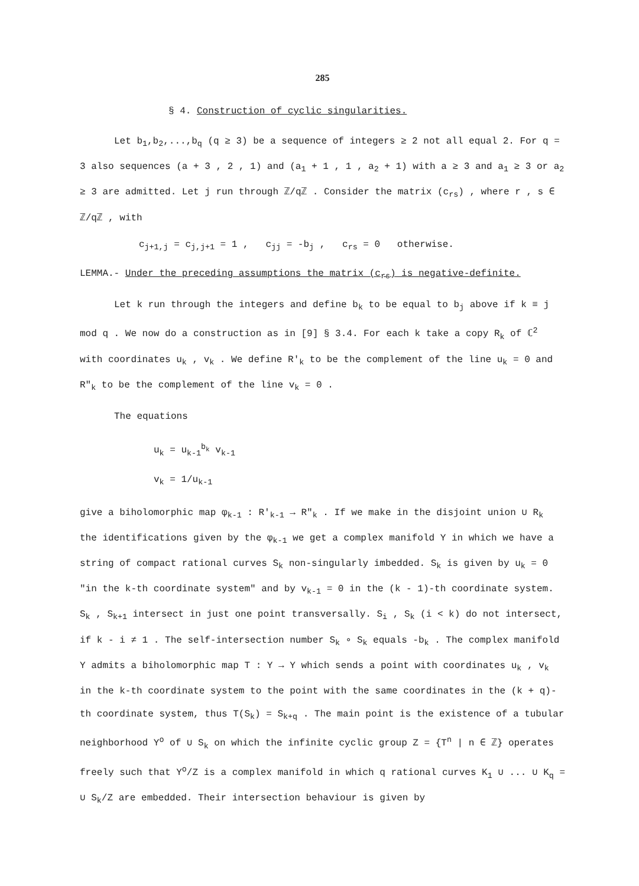285
§ 4. Construction of cyclic singularities.
Let b<sub>1</sub>,b<sub>2</sub>,...,b<sub>q</sub> (q ≥ 3) be a sequence of integers ≥ 2 not all equal 2. For q = 3 also sequences (a + 3 , 2 , 1) and (a<sub>1</sub> + 1 , 1 , a<sub>2</sub> + 1) with a ≥ 3 and a<sub>1</sub> ≥ 3 or a<sub>2</sub> ≥ 3 are admitted. Let j run through ℤ/qℤ . Consider the matrix (c<sub>rs</sub>) , where r , s ∈ ℤ/qℤ , with
c<sub>j+1,j</sub> = c<sub>j,j+1</sub> = 1 , c<sub>jj</sub> = -b<sub>j</sub> , c<sub>rs</sub> = 0 otherwise.
LEMMA.- Under the preceding assumptions the matrix (c<sub>rs</sub>) is negative-definite.
Let k run through the integers and define b<sub>k</sub> to be equal to b<sub>j</sub> above if k ≡ j mod q . We now do a construction as in [9] § 3.4. For each k take a copy R<sub>k</sub> of ℂ<sup>2</sup> with coordinates u<sub>k</sub> , v<sub>k</sub> . We define R′<sub>k</sub> to be the complement of the line u<sub>k</sub> = 0 and R″<sub>k</sub> to be the complement of the line v<sub>k</sub> = 0 .
The equations
u<sub>k</sub> = u<sub>k-1</sub><sup>b<sub>k</sub></sup> v<sub>k-1</sub>
v<sub>k</sub> = 1/u<sub>k-1</sub>
give a biholomorphic map φ<sub>k-1</sub> : R′<sub>k-1</sub> → R″<sub>k</sub> . If we make in the disjoint union ∪ R<sub>k</sub> the identifications given by the φ<sub>k-1</sub> we get a complex manifold Y in which we have a string of compact rational curves S<sub>k</sub> non-singularly imbedded. S<sub>k</sub> is given by u<sub>k</sub> = 0 "in the k-th coordinate system" and by v<sub>k-1</sub> = 0 in the (k - 1)-th coordinate system. S<sub>k</sub> , S<sub>k+1</sub> intersect in just one point transversally. S<sub>i</sub> , S<sub>k</sub> (i < k) do not intersect, if k - i ≠ 1 . The self-intersection number S<sub>k</sub> ∘ S<sub>k</sub> equals -b<sub>k</sub> . The complex manifold Y admits a biholomorphic map T : Y → Y which sends a point with coordinates u<sub>k</sub> , v<sub>k</sub> in the k-th coordinate system to the point with the same coordinates in the (k + q)-th coordinate system, thus T(S<sub>k</sub>) = S<sub>k+q</sub> . The main point is the existence of a tubular neighborhood Y<sup>o</sup> of ∪ S<sub>k</sub> on which the infinite cyclic group Z = {T<sup>n</sup> | n ∈ ℤ} operates freely such that Y<sup>o</sup>/Z is a complex manifold in which q rational curves K<sub>1</sub> ∪ ... ∪ K<sub>q</sub> = ∪ S<sub>k</sub>/Z are embedded. Their intersection behaviour is given by